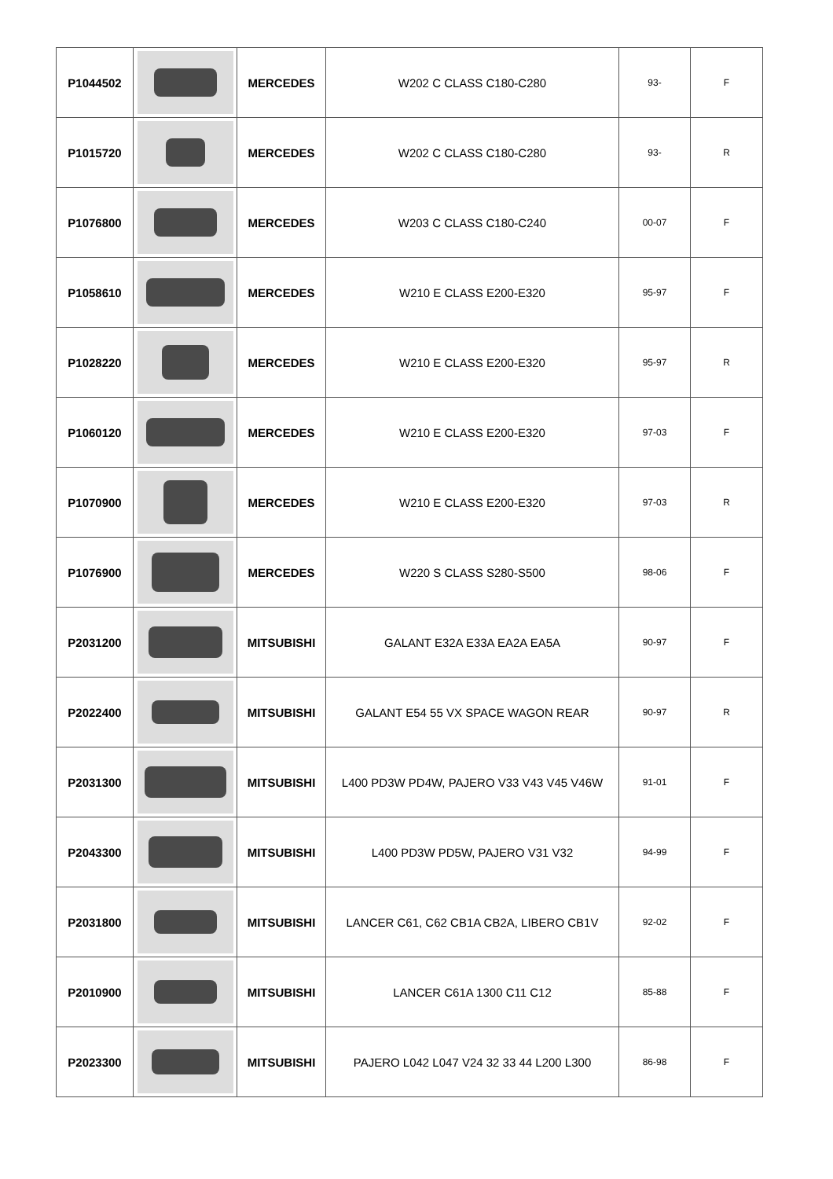| P1044502 | | MERCEDES | W202 C CLASS C180-C280 | 93- | F |
| P1015720 | | MERCEDES | W202 C CLASS C180-C280 | 93- | R |
| P1076800 | | MERCEDES | W203 C CLASS C180-C240 | 00-07 | F |
| P1058610 | | MERCEDES | W210 E CLASS E200-E320 | 95-97 | F |
| P1028220 | | MERCEDES | W210 E CLASS E200-E320 | 95-97 | R |
| P1060120 | | MERCEDES | W210 E CLASS E200-E320 | 97-03 | F |
| P1070900 | | MERCEDES | W210 E CLASS E200-E320 | 97-03 | R |
| P1076900 | | MERCEDES | W220 S CLASS S280-S500 | 98-06 | F |
| P2031200 | | MITSUBISHI | GALANT E32A E33A EA2A EA5A | 90-97 | F |
| P2022400 | | MITSUBISHI | GALANT E54 55 VX SPACE WAGON REAR | 90-97 | R |
| P2031300 | | MITSUBISHI | L400 PD3W PD4W, PAJERO V33 V43 V45 V46W | 91-01 | F |
| P2043300 | | MITSUBISHI | L400 PD3W PD5W, PAJERO V31 V32 | 94-99 | F |
| P2031800 | | MITSUBISHI | LANCER C61, C62 CB1A CB2A, LIBERO CB1V | 92-02 | F |
| P2010900 | | MITSUBISHI | LANCER C61A 1300 C11 C12 | 85-88 | F |
| P2023300 | | MITSUBISHI | PAJERO L042 L047 V24 32 33 44 L200 L300 | 86-98 | F |